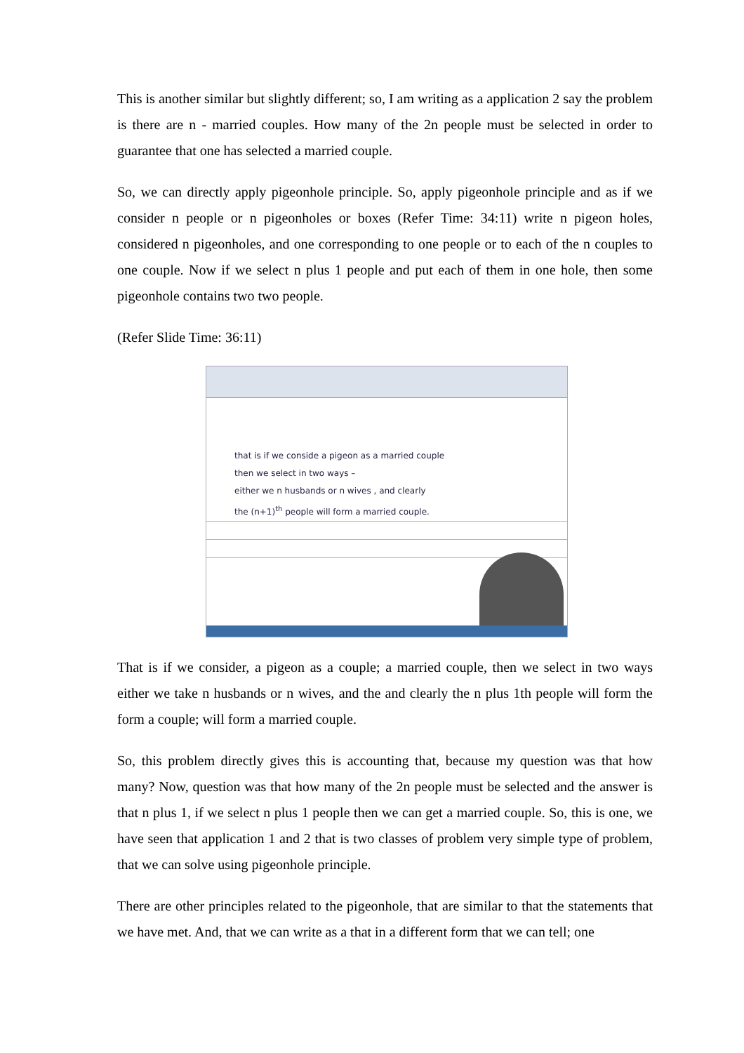This is another similar but slightly different; so, I am writing as a application 2 say the problem is there are n - married couples. How many of the 2n people must be selected in order to guarantee that one has selected a married couple.
So, we can directly apply pigeonhole principle. So, apply pigeonhole principle and as if we consider n people or n pigeonholes or boxes (Refer Time: 34:11) write n pigeon holes, considered n pigeonholes, and one corresponding to one people or to each of the n couples to one couple. Now if we select n plus 1 people and put each of them in one hole, then some pigeonhole contains two two people.
(Refer Slide Time: 36:11)
that is if we conside a pigeon as a married couple
then we select in two ways –
either we n husbands or n wives , and clearly
the (n+1)<sup>th</sup> people will form a married couple.
That is if we consider, a pigeon as a couple; a married couple, then we select in two ways either we take n husbands or n wives, and the and clearly the n plus 1th people will form the form a couple; will form a married couple.
So, this problem directly gives this is accounting that, because my question was that how many? Now, question was that how many of the 2n people must be selected and the answer is that n plus 1, if we select n plus 1 people then we can get a married couple. So, this is one, we have seen that application 1 and 2 that is two classes of problem very simple type of problem, that we can solve using pigeonhole principle.
There are other principles related to the pigeonhole, that are similar to that the statements that we have met. And, that we can write as a that in a different form that we can tell; one